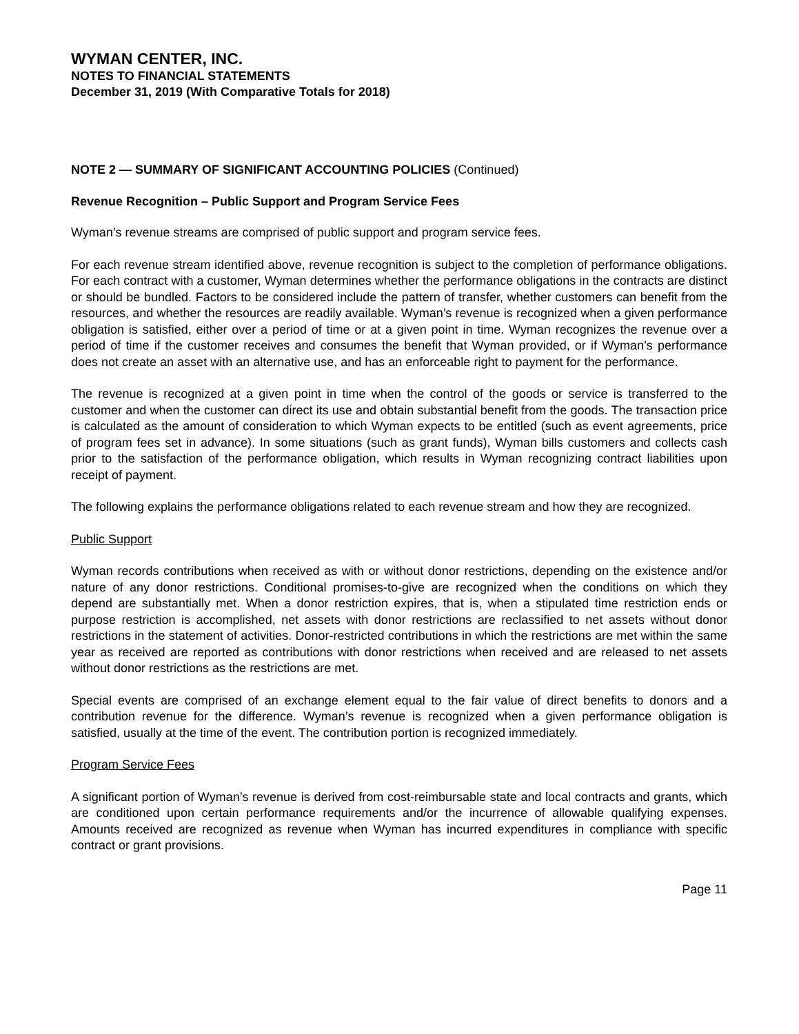WYMAN CENTER, INC.
NOTES TO FINANCIAL STATEMENTS
December 31, 2019 (With Comparative Totals for 2018)
NOTE 2 — SUMMARY OF SIGNIFICANT ACCOUNTING POLICIES (Continued)
Revenue Recognition – Public Support and Program Service Fees
Wyman’s revenue streams are comprised of public support and program service fees.
For each revenue stream identified above, revenue recognition is subject to the completion of performance obligations. For each contract with a customer, Wyman determines whether the performance obligations in the contracts are distinct or should be bundled. Factors to be considered include the pattern of transfer, whether customers can benefit from the resources, and whether the resources are readily available. Wyman’s revenue is recognized when a given performance obligation is satisfied, either over a period of time or at a given point in time. Wyman recognizes the revenue over a period of time if the customer receives and consumes the benefit that Wyman provided, or if Wyman’s performance does not create an asset with an alternative use, and has an enforceable right to payment for the performance.
The revenue is recognized at a given point in time when the control of the goods or service is transferred to the customer and when the customer can direct its use and obtain substantial benefit from the goods. The transaction price is calculated as the amount of consideration to which Wyman expects to be entitled (such as event agreements, price of program fees set in advance). In some situations (such as grant funds), Wyman bills customers and collects cash prior to the satisfaction of the performance obligation, which results in Wyman recognizing contract liabilities upon receipt of payment.
The following explains the performance obligations related to each revenue stream and how they are recognized.
Public Support
Wyman records contributions when received as with or without donor restrictions, depending on the existence and/or nature of any donor restrictions. Conditional promises-to-give are recognized when the conditions on which they depend are substantially met. When a donor restriction expires, that is, when a stipulated time restriction ends or purpose restriction is accomplished, net assets with donor restrictions are reclassified to net assets without donor restrictions in the statement of activities. Donor-restricted contributions in which the restrictions are met within the same year as received are reported as contributions with donor restrictions when received and are released to net assets without donor restrictions as the restrictions are met.
Special events are comprised of an exchange element equal to the fair value of direct benefits to donors and a contribution revenue for the difference. Wyman’s revenue is recognized when a given performance obligation is satisfied, usually at the time of the event. The contribution portion is recognized immediately.
Program Service Fees
A significant portion of Wyman’s revenue is derived from cost-reimbursable state and local contracts and grants, which are conditioned upon certain performance requirements and/or the incurrence of allowable qualifying expenses. Amounts received are recognized as revenue when Wyman has incurred expenditures in compliance with specific contract or grant provisions.
Page 11